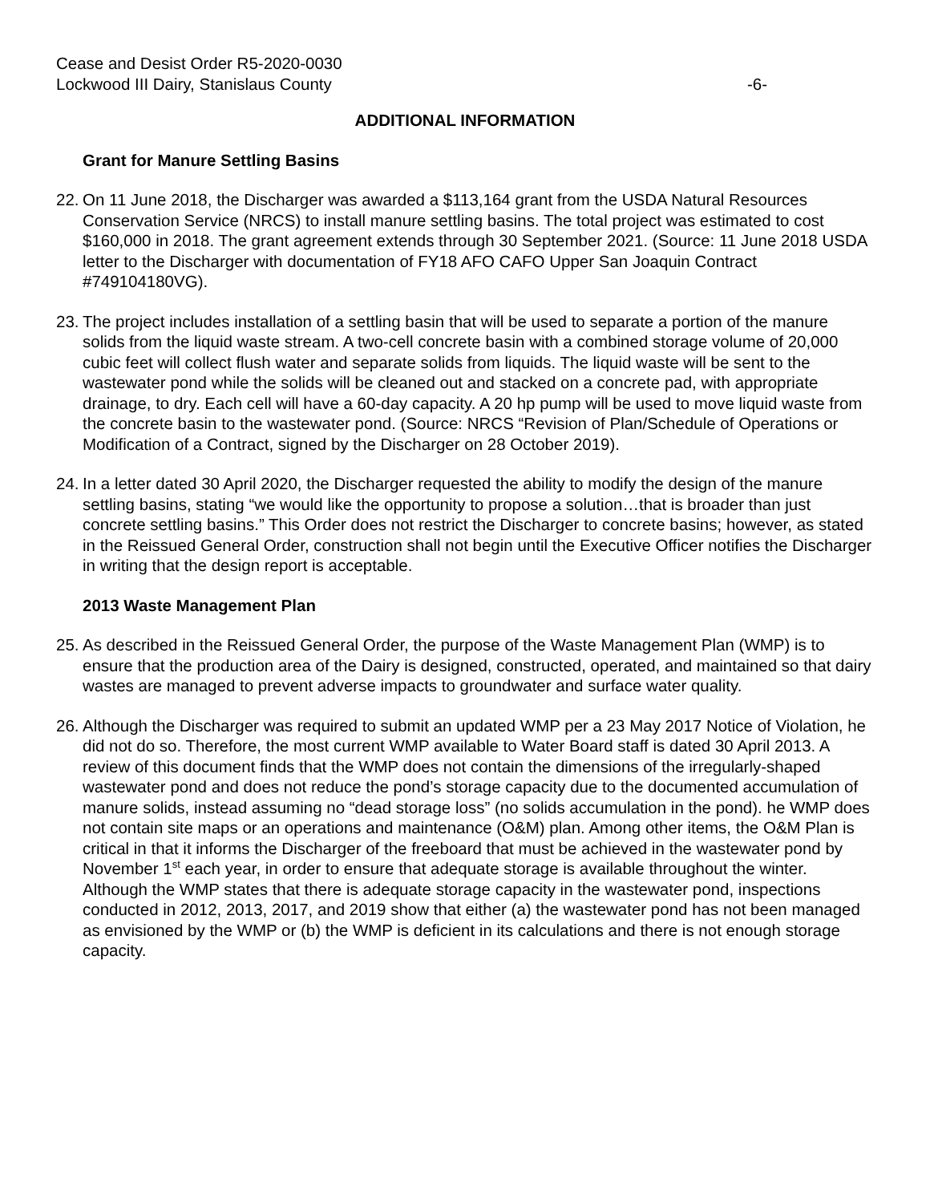Cease and Desist Order R5-2020-0030
Lockwood III Dairy, Stanislaus County -6-
ADDITIONAL INFORMATION
Grant for Manure Settling Basins
22.
On 11 June 2018, the Discharger was awarded a $113,164 grant from the USDA Natural Resources Conservation Service (NRCS) to install manure settling basins. The total project was estimated to cost $160,000 in 2018. The grant agreement extends through 30 September 2021. (Source: 11 June 2018 USDA letter to the Discharger with documentation of FY18 AFO CAFO Upper San Joaquin Contract #749104180VG).
23.
The project includes installation of a settling basin that will be used to separate a portion of the manure solids from the liquid waste stream. A two-cell concrete basin with a combined storage volume of 20,000 cubic feet will collect flush water and separate solids from liquids. The liquid waste will be sent to the wastewater pond while the solids will be cleaned out and stacked on a concrete pad, with appropriate drainage, to dry. Each cell will have a 60-day capacity. A 20 hp pump will be used to move liquid waste from the concrete basin to the wastewater pond. (Source: NRCS “Revision of Plan/Schedule of Operations or Modification of a Contract, signed by the Discharger on 28 October 2019).
24.
In a letter dated 30 April 2020, the Discharger requested the ability to modify the design of the manure settling basins, stating “we would like the opportunity to propose a solution…that is broader than just concrete settling basins.” This Order does not restrict the Discharger to concrete basins; however, as stated in the Reissued General Order, construction shall not begin until the Executive Officer notifies the Discharger in writing that the design report is acceptable.
2013 Waste Management Plan
25.
As described in the Reissued General Order, the purpose of the Waste Management Plan (WMP) is to ensure that the production area of the Dairy is designed, constructed, operated, and maintained so that dairy wastes are managed to prevent adverse impacts to groundwater and surface water quality.
26.
Although the Discharger was required to submit an updated WMP per a 23 May 2017 Notice of Violation, he did not do so. Therefore, the most current WMP available to Water Board staff is dated 30 April 2013. A review of this document finds that the WMP does not contain the dimensions of the irregularly-shaped wastewater pond and does not reduce the pond’s storage capacity due to the documented accumulation of manure solids, instead assuming no “dead storage loss” (no solids accumulation in the pond). he WMP does not contain site maps or an operations and maintenance (O&M) plan. Among other items, the O&M Plan is critical in that it informs the Discharger of the freeboard that must be achieved in the wastewater pond by November 1<sup>st</sup> each year, in order to ensure that adequate storage is available throughout the winter. Although the WMP states that there is adequate storage capacity in the wastewater pond, inspections conducted in 2012, 2013, 2017, and 2019 show that either (a) the wastewater pond has not been managed as envisioned by the WMP or (b) the WMP is deficient in its calculations and there is not enough storage capacity.